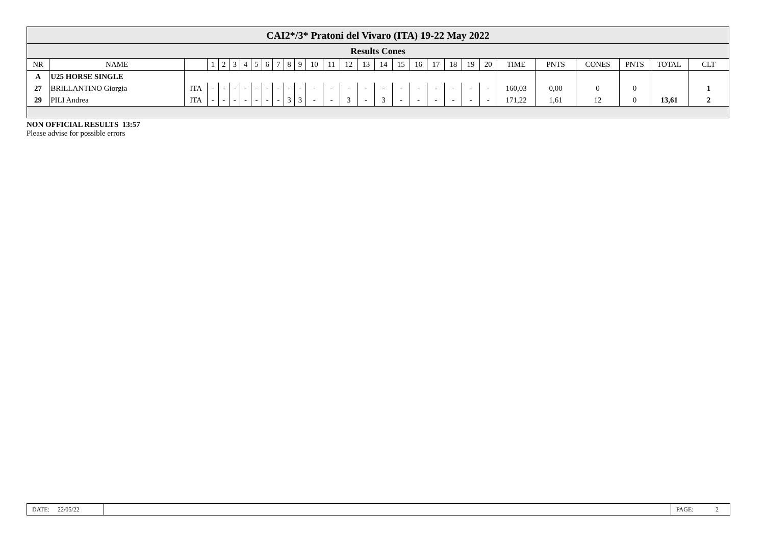| CAI2*/3* Pratoni del Vivaro (ITA) 19-22 May 2022 | | | | | | | | | | | | | | | | | | | | | | | | | | | | |
| Results Cones | | | | | | | | | | | | | | | | | | | | | | | | | | | | |
| NR | NAME | | 1 | 2 | 3 | 4 | 5 | 6 | 7 | 8 | 9 | 10 | 11 | 12 | 13 | 14 | 15 | 16 | 17 | 18 | 19 | 20 | TIME | PNTS | CONES | PNTS | TOTAL | CLT |
| A | U25 HORSE SINGLE | | | | | | | | | | | | | | | | | | | | | | | | | | | |
| 27 | BRILLANTINO Giorgia | ITA | - | - | - | - | - | - | - | - | - | - | - | - | - | - | - | - | - | - | - | - | 160,03 | 0,00 | 0 | 0 | | 1 |
| 29 | PILI Andrea | ITA | - | - | - | - | - | - | - | 3 | 3 | - | - | 3 | - | 3 | - | - | - | - | - | - | 171,22 | 1,61 | 12 | 0 | 13,61 | 2 |
NON OFFICIAL RESULTS 13:57
Please advise for possible errors
DATE: 22/05/22 PAGE: 2